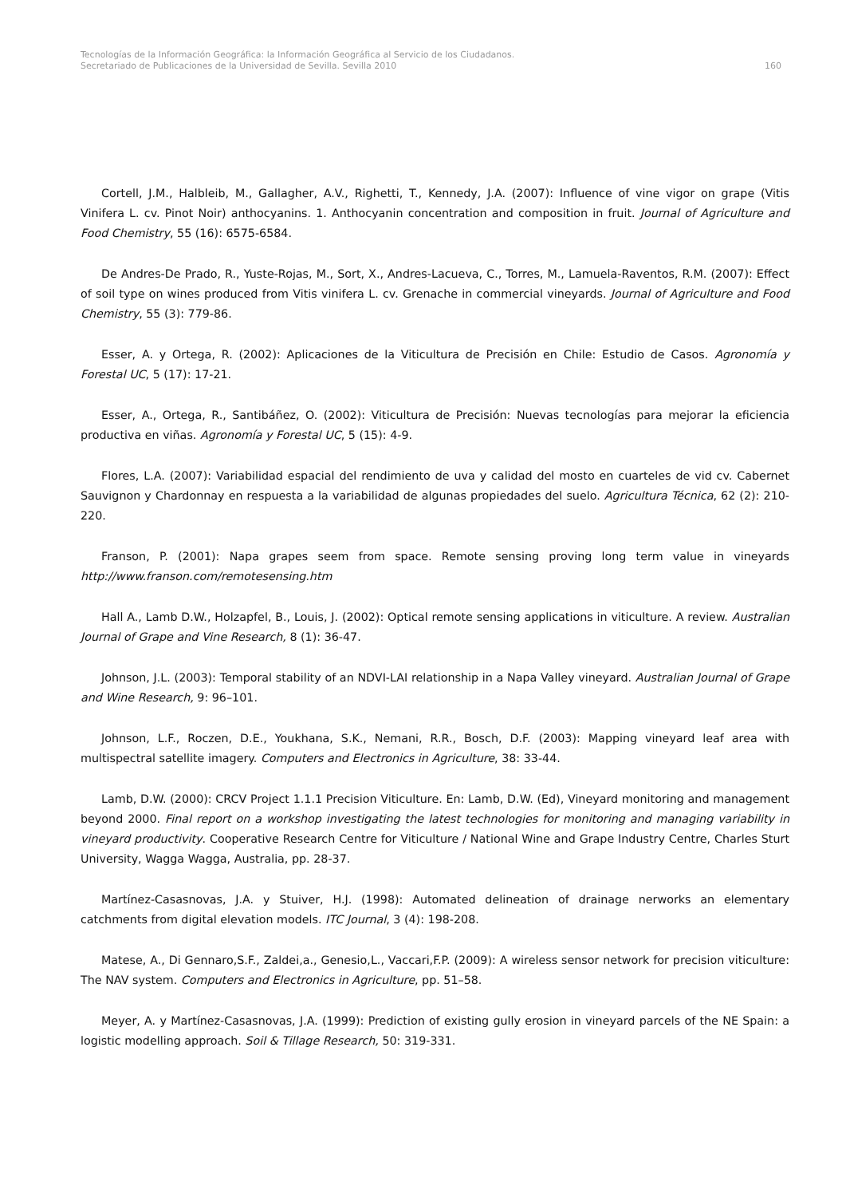Tecnologías de la Información Geográfica: la Información Geográfica al Servicio de los Ciudadanos.
Secretariado de Publicaciones de la Universidad de Sevilla. Sevilla 2010 160
Cortell, J.M., Halbleib, M., Gallagher, A.V., Righetti, T., Kennedy, J.A. (2007): Influence of vine vigor on grape (Vitis Vinifera L. cv. Pinot Noir) anthocyanins. 1. Anthocyanin concentration and composition in fruit. Journal of Agriculture and Food Chemistry, 55 (16): 6575-6584.
De Andres-De Prado, R., Yuste-Rojas, M., Sort, X., Andres-Lacueva, C., Torres, M., Lamuela-Raventos, R.M. (2007): Effect of soil type on wines produced from Vitis vinifera L. cv. Grenache in commercial vineyards. Journal of Agriculture and Food Chemistry, 55 (3): 779-86.
Esser, A. y Ortega, R. (2002): Aplicaciones de la Viticultura de Precisión en Chile: Estudio de Casos. Agronomía y Forestal UC, 5 (17): 17-21.
Esser, A., Ortega, R., Santibáñez, O. (2002): Viticultura de Precisión: Nuevas tecnologías para mejorar la eficiencia productiva en viñas. Agronomía y Forestal UC, 5 (15): 4-9.
Flores, L.A. (2007): Variabilidad espacial del rendimiento de uva y calidad del mosto en cuarteles de vid cv. Cabernet Sauvignon y Chardonnay en respuesta a la variabilidad de algunas propiedades del suelo. Agricultura Técnica, 62 (2): 210-220.
Franson, P. (2001): Napa grapes seem from space. Remote sensing proving long term value in vineyards http://www.franson.com/remotesensing.htm
Hall A., Lamb D.W., Holzapfel, B., Louis, J. (2002): Optical remote sensing applications in viticulture. A review. Australian Journal of Grape and Vine Research, 8 (1): 36-47.
Johnson, J.L. (2003): Temporal stability of an NDVI-LAI relationship in a Napa Valley vineyard. Australian Journal of Grape and Wine Research, 9: 96–101.
Johnson, L.F., Roczen, D.E., Youkhana, S.K., Nemani, R.R., Bosch, D.F. (2003): Mapping vineyard leaf area with multispectral satellite imagery. Computers and Electronics in Agriculture, 38: 33-44.
Lamb, D.W. (2000): CRCV Project 1.1.1 Precision Viticulture. En: Lamb, D.W. (Ed), Vineyard monitoring and management beyond 2000. Final report on a workshop investigating the latest technologies for monitoring and managing variability in vineyard productivity. Cooperative Research Centre for Viticulture / National Wine and Grape Industry Centre, Charles Sturt University, Wagga Wagga, Australia, pp. 28-37.
Martínez-Casasnovas, J.A. y Stuiver, H.J. (1998): Automated delineation of drainage nerworks an elementary catchments from digital elevation models. ITC Journal, 3 (4): 198-208.
Matese, A., Di Gennaro,S.F., Zaldei,a., Genesio,L., Vaccari,F.P. (2009): A wireless sensor network for precision viticulture: The NAV system. Computers and Electronics in Agriculture, pp. 51–58.
Meyer, A. y Martínez-Casasnovas, J.A. (1999): Prediction of existing gully erosion in vineyard parcels of the NE Spain: a logistic modelling approach. Soil & Tillage Research, 50: 319-331.